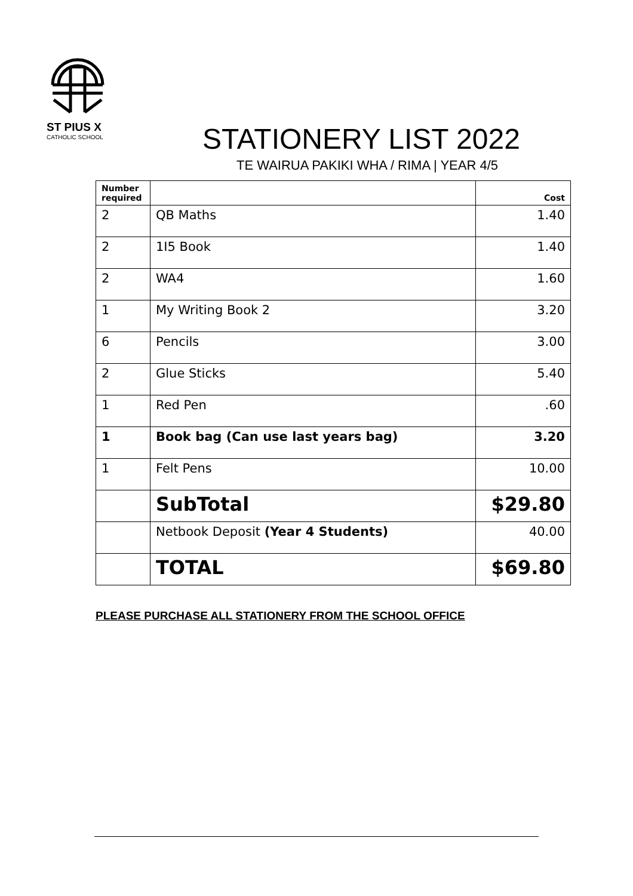ST PIUS X
CATHOLIC SCHOOL
STATIONERY LIST 2022
TE WAIRUA PAKIKI WHA / RIMA | YEAR 4/5
| Number required | | Cost |
| --- | --- | --- |
| 2 | QB Maths | 1.40 |
| 2 | 1I5 Book | 1.40 |
| 2 | WA4 | 1.60 |
| 1 | My Writing Book 2 | 3.20 |
| 6 | Pencils | 3.00 |
| 2 | Glue Sticks | 5.40 |
| 1 | Red Pen | .60 |
| 1 | Book bag (Can use last years bag) | 3.20 |
| 1 | Felt Pens | 10.00 |
| | SubTotal | $29.80 |
| | Netbook Deposit (Year 4 Students) | 40.00 |
| | TOTAL | $69.80 |
PLEASE PURCHASE ALL STATIONERY FROM THE SCHOOL OFFICE